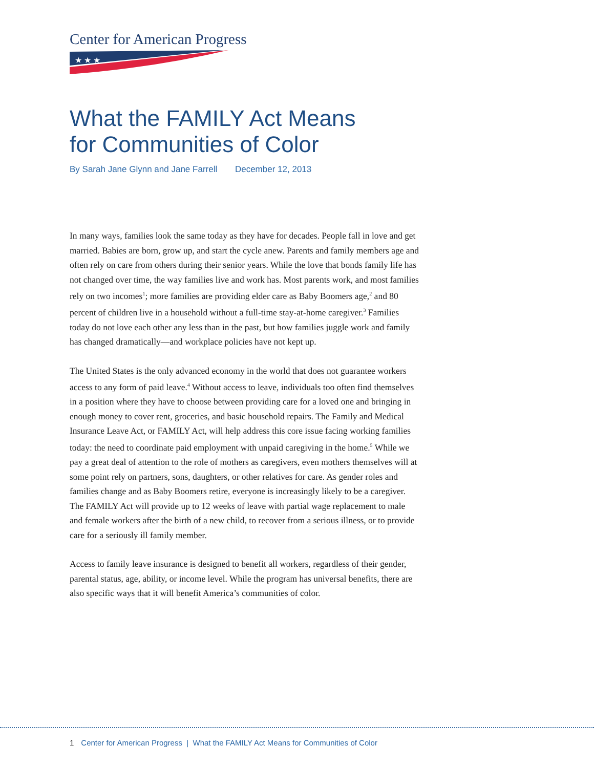Center for American Progress
★ ★ ★
What the FAMILY Act Means
for Communities of Color
By Sarah Jane Glynn and Jane Farrell December 12, 2013
In many ways, families look the same today as they have for decades. People fall in love and get married. Babies are born, grow up, and start the cycle anew. Parents and family members age and often rely on care from others during their senior years. While the love that bonds family life has not changed over time, the way families live and work has. Most parents work, and most families rely on two incomes<sup>1</sup>; more families are providing elder care as Baby Boomers age,<sup>2</sup> and 80 percent of children live in a household without a full-time stay-at-home caregiver.<sup>3</sup> Families today do not love each other any less than in the past, but how families juggle work and family has changed dramatically—and workplace policies have not kept up.
The United States is the only advanced economy in the world that does not guarantee workers access to any form of paid leave.<sup>4</sup> Without access to leave, individuals too often find themselves in a position where they have to choose between providing care for a loved one and bringing in enough money to cover rent, groceries, and basic household repairs. The Family and Medical Insurance Leave Act, or FAMILY Act, will help address this core issue facing working families today: the need to coordinate paid employment with unpaid caregiving in the home.<sup>5</sup> While we pay a great deal of attention to the role of mothers as caregivers, even mothers themselves will at some point rely on partners, sons, daughters, or other relatives for care. As gender roles and families change and as Baby Boomers retire, everyone is increasingly likely to be a caregiver. The FAMILY Act will provide up to 12 weeks of leave with partial wage replacement to male and female workers after the birth of a new child, to recover from a serious illness, or to provide care for a seriously ill family member.
Access to family leave insurance is designed to benefit all workers, regardless of their gender, parental status, age, ability, or income level. While the program has universal benefits, there are also specific ways that it will benefit America’s communities of color.
1 Center for American Progress | What the FAMILY Act Means for Communities of Color